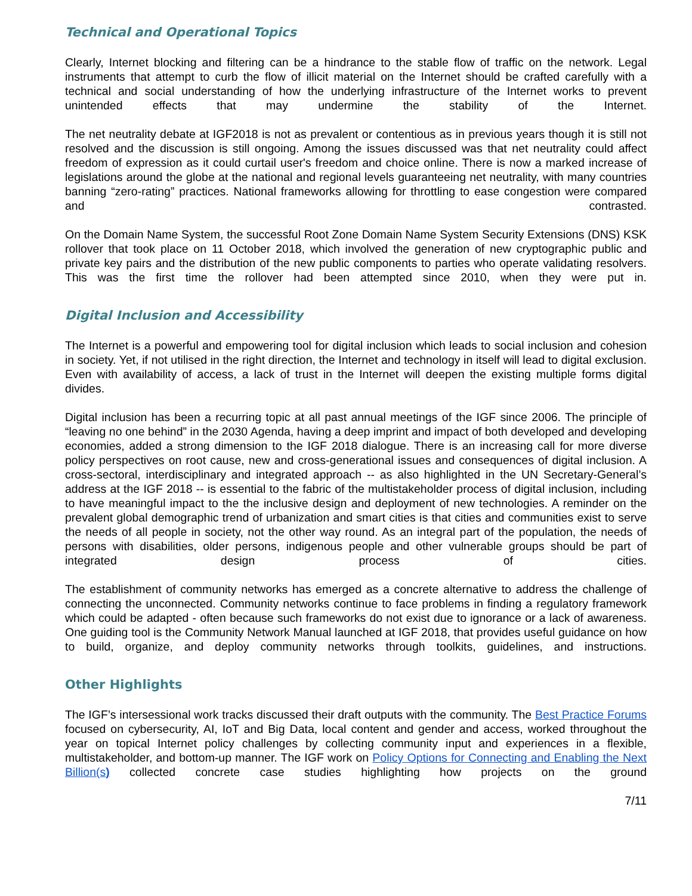Technical and Operational Topics
Clearly, Internet blocking and filtering can be a hindrance to the stable flow of traffic on the network. Legal instruments that attempt to curb the flow of illicit material on the Internet should be crafted carefully with a technical and social understanding of how the underlying infrastructure of the Internet works to prevent unintended effects that may undermine the stability of the Internet.
The net neutrality debate at IGF2018 is not as prevalent or contentious as in previous years though it is still not resolved and the discussion is still ongoing. Among the issues discussed was that net neutrality could affect freedom of expression as it could curtail user's freedom and choice online. There is now a marked increase of legislations around the globe at the national and regional levels guaranteeing net neutrality, with many countries banning “zero-rating” practices. National frameworks allowing for throttling to ease congestion were compared and contrasted.
On the Domain Name System, the successful Root Zone Domain Name System Security Extensions (DNS) KSK rollover that took place on 11 October 2018, which involved the generation of new cryptographic public and private key pairs and the distribution of the new public components to parties who operate validating resolvers. This was the first time the rollover had been attempted since 2010, when they were put in.
Digital Inclusion and Accessibility
The Internet is a powerful and empowering tool for digital inclusion which leads to social inclusion and cohesion in society. Yet, if not utilised in the right direction, the Internet and technology in itself will lead to digital exclusion. Even with availability of access, a lack of trust in the Internet will deepen the existing multiple forms digital divides.
Digital inclusion has been a recurring topic at all past annual meetings of the IGF since 2006. The principle of “leaving no one behind” in the 2030 Agenda, having a deep imprint and impact of both developed and developing economies, added a strong dimension to the IGF 2018 dialogue. There is an increasing call for more diverse policy perspectives on root cause, new and cross-generational issues and consequences of digital inclusion. A cross-sectoral, interdisciplinary and integrated approach -- as also highlighted in the UN Secretary-General’s address at the IGF 2018 -- is essential to the fabric of the multistakeholder process of digital inclusion, including to have meaningful impact to the the inclusive design and deployment of new technologies. A reminder on the prevalent global demographic trend of urbanization and smart cities is that cities and communities exist to serve the needs of all people in society, not the other way round. As an integral part of the population, the needs of persons with disabilities, older persons, indigenous people and other vulnerable groups should be part of integrated design process of cities.
The establishment of community networks has emerged as a concrete alternative to address the challenge of connecting the unconnected. Community networks continue to face problems in finding a regulatory framework which could be adapted - often because such frameworks do not exist due to ignorance or a lack of awareness. One guiding tool is the Community Network Manual launched at IGF 2018, that provides useful guidance on how to build, organize, and deploy community networks through toolkits, guidelines, and instructions.
Other Highlights
The IGF’s intersessional work tracks discussed their draft outputs with the community. The Best Practice Forums focused on cybersecurity, AI, IoT and Big Data, local content and gender and access, worked throughout the year on topical Internet policy challenges by collecting community input and experiences in a flexible, multistakeholder, and bottom-up manner. The IGF work on Policy Options for Connecting and Enabling the Next Billion(s) collected concrete case studies highlighting how projects on the ground
7/11